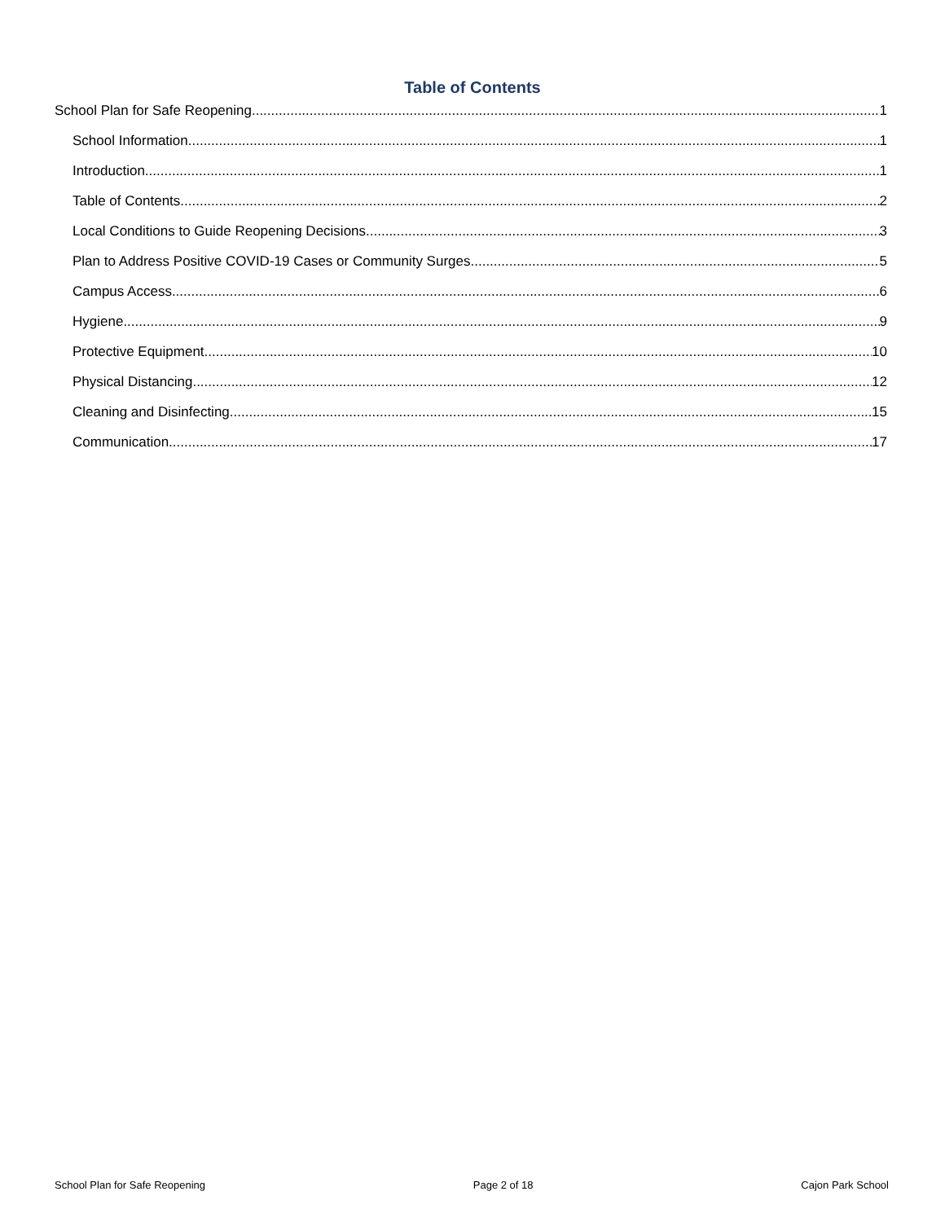Table of Contents
School Plan for Safe Reopening 1
School Information 1
Introduction 1
Table of Contents 2
Local Conditions to Guide Reopening Decisions 3
Plan to Address Positive COVID-19 Cases or Community Surges 5
Campus Access 6
Hygiene 9
Protective Equipment 10
Physical Distancing 12
Cleaning and Disinfecting 15
Communication 17
School Plan for Safe Reopening Page 2 of 18 Cajon Park School